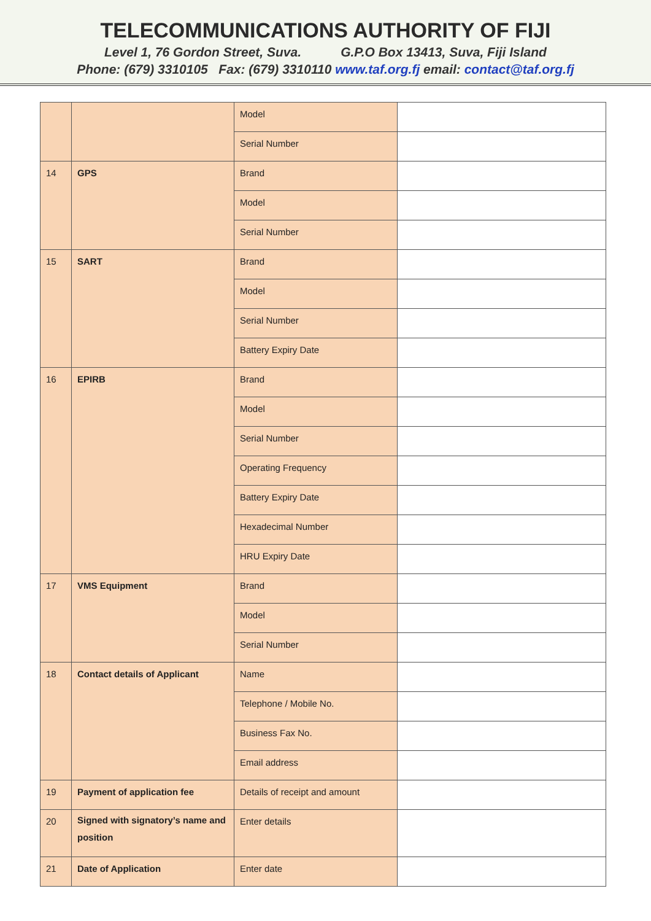TELECOMMUNICATIONS AUTHORITY OF FIJI
Level 1, 76 Gordon Street, Suva. G.P.O Box 13413, Suva, Fiji Island
Phone: (679) 3310105 Fax: (679) 3310110 www.taf.org.fj email: contact@taf.org.fj
| | | Model | |
| | | Serial Number | |
| 14 | GPS | Brand | |
| | | Model | |
| | | Serial Number | |
| 15 | SART | Brand | |
| | | Model | |
| | | Serial Number | |
| | | Battery Expiry Date | |
| 16 | EPIRB | Brand | |
| | | Model | |
| | | Serial Number | |
| | | Operating Frequency | |
| | | Battery Expiry Date | |
| | | Hexadecimal Number | |
| | | HRU Expiry Date | |
| 17 | VMS Equipment | Brand | |
| | | Model | |
| | | Serial Number | |
| 18 | Contact details of Applicant | Name | |
| | | Telephone / Mobile No. | |
| | | Business Fax No. | |
| | | Email address | |
| 19 | Payment of application fee | Details of receipt and amount | |
| 20 | Signed with signatory’s name and position | Enter details | |
| 21 | Date of Application | Enter date | |